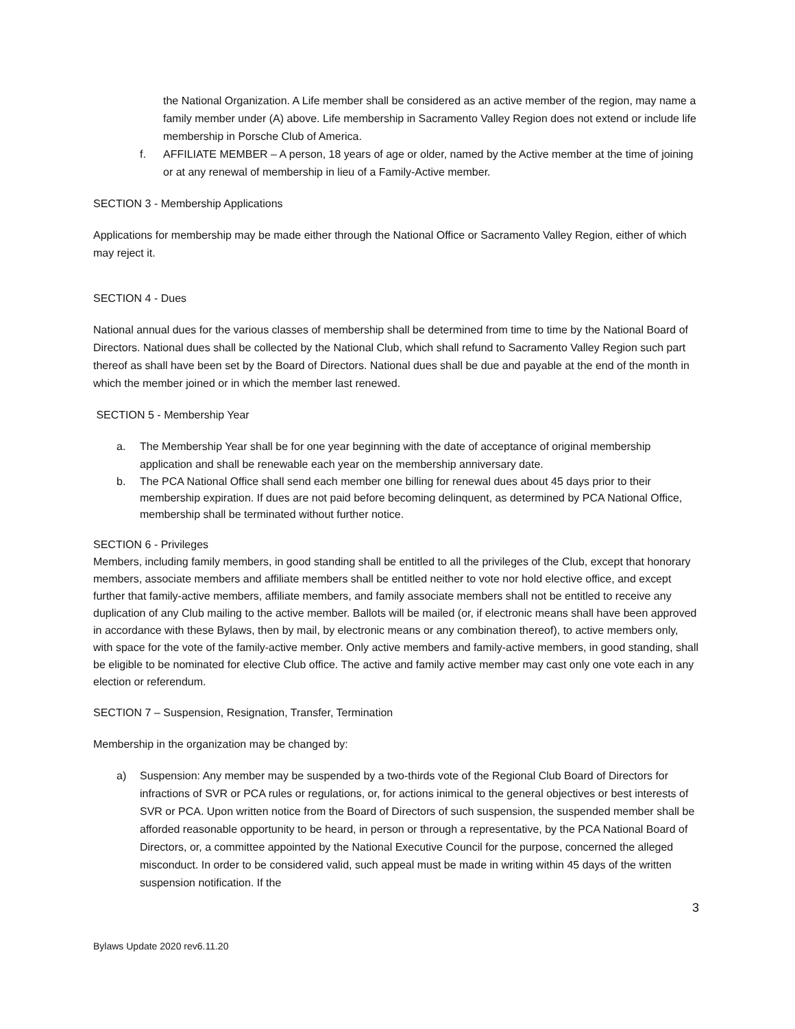the National Organization. A Life member shall be considered as an active member of the region, may name a family member under (A) above. Life membership in Sacramento Valley Region does not extend or include life membership in Porsche Club of America.
f. AFFILIATE MEMBER – A person, 18 years of age or older, named by the Active member at the time of joining or at any renewal of membership in lieu of a Family-Active member.
SECTION 3 - Membership Applications
Applications for membership may be made either through the National Office or Sacramento Valley Region, either of which may reject it.
SECTION 4 - Dues
National annual dues for the various classes of membership shall be determined from time to time by the National Board of Directors. National dues shall be collected by the National Club, which shall refund to Sacramento Valley Region such part thereof as shall have been set by the Board of Directors. National dues shall be due and payable at the end of the month in which the member joined or in which the member last renewed.
SECTION 5 - Membership Year
a. The Membership Year shall be for one year beginning with the date of acceptance of original membership application and shall be renewable each year on the membership anniversary date.
b. The PCA National Office shall send each member one billing for renewal dues about 45 days prior to their membership expiration. If dues are not paid before becoming delinquent, as determined by PCA National Office, membership shall be terminated without further notice.
SECTION 6 - Privileges
Members, including family members, in good standing shall be entitled to all the privileges of the Club, except that honorary members, associate members and affiliate members shall be entitled neither to vote nor hold elective office, and except further that family-active members, affiliate members, and family associate members shall not be entitled to receive any duplication of any Club mailing to the active member. Ballots will be mailed (or, if electronic means shall have been approved in accordance with these Bylaws, then by mail, by electronic means or any combination thereof), to active members only, with space for the vote of the family-active member. Only active members and family-active members, in good standing, shall be eligible to be nominated for elective Club office. The active and family active member may cast only one vote each in any election or referendum.
SECTION 7 – Suspension, Resignation, Transfer, Termination
Membership in the organization may be changed by:
a) Suspension: Any member may be suspended by a two-thirds vote of the Regional Club Board of Directors for infractions of SVR or PCA rules or regulations, or, for actions inimical to the general objectives or best interests of SVR or PCA. Upon written notice from the Board of Directors of such suspension, the suspended member shall be afforded reasonable opportunity to be heard, in person or through a representative, by the PCA National Board of Directors, or, a committee appointed by the National Executive Council for the purpose, concerned the alleged misconduct. In order to be considered valid, such appeal must be made in writing within 45 days of the written suspension notification. If the
3
Bylaws Update 2020 rev6.11.20